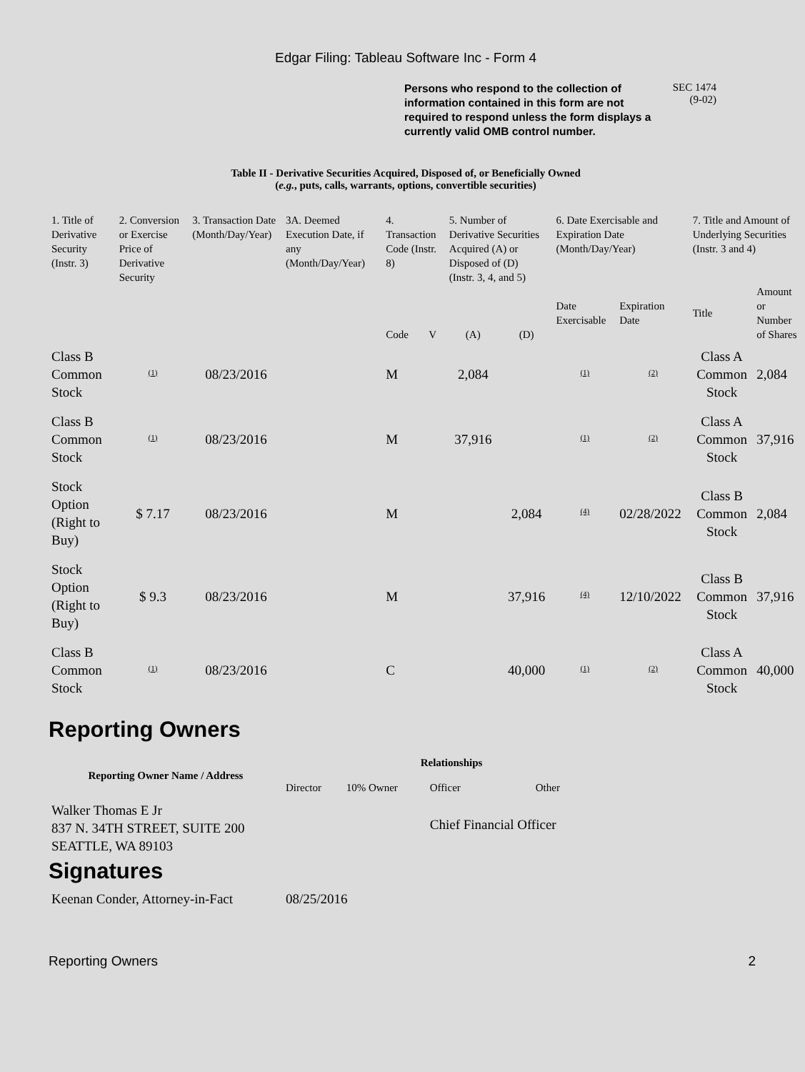Edgar Filing: Tableau Software Inc - Form 4
Persons who respond to the collection of information contained in this form are not required to respond unless the form displays a currently valid OMB control number.
SEC 1474
(9-02)
Table II - Derivative Securities Acquired, Disposed of, or Beneficially Owned
(e.g., puts, calls, warrants, options, convertible securities)
| 1. Title of Derivative Security (Instr. 3) | 2. Conversion or Exercise Price of Derivative Security | 3. Transaction Date (Month/Day/Year) | 3A. Deemed Execution Date, if any (Month/Day/Year) | 4. Transaction Code (Instr. 8) | | 5. Number of Derivative Securities Acquired (A) or Disposed of (D) (Instr. 3, 4, and 5) | | 6. Date Exercisable and Expiration Date (Month/Day/Year) | | 7. Title and Amount of Underlying Securities (Instr. 3 and 4) | |
| --- | --- | --- | --- | --- | --- | --- | --- | --- | --- | --- | --- |
| | | | | Code | V | (A) | (D) | Date Exercisable | Expiration Date | Title | Amount or Number of Shares |
| Class B Common Stock | <sup>(1)</sup> | 08/23/2016 | | M | | 2,084 | | <sup>(1)</sup> | <sup>(2)</sup> | Class A Common Stock | 2,084 |
| Class B Common Stock | <sup>(1)</sup> | 08/23/2016 | | M | | 37,916 | | <sup>(1)</sup> | <sup>(2)</sup> | Class A Common Stock | 37,916 |
| Stock Option (Right to Buy) | $ 7.17 | 08/23/2016 | | M | | | 2,084 | <sup>(4)</sup> | 02/28/2022 | Class B Common Stock | 2,084 |
| Stock Option (Right to Buy) | $ 9.3 | 08/23/2016 | | M | | | 37,916 | <sup>(4)</sup> | 12/10/2022 | Class B Common Stock | 37,916 |
| Class B Common Stock | <sup>(1)</sup> | 08/23/2016 | | C | | | 40,000 | <sup>(1)</sup> | <sup>(2)</sup> | Class A Common Stock | 40,000 |
Reporting Owners
| Reporting Owner Name / Address | Relationships | | | |
| --- | --- | --- | --- | --- |
| | Director | 10% Owner | Officer | Other |
| Walker Thomas E Jr 837 N. 34TH STREET, SUITE 200 SEATTLE, WA 89103 | | | Chief Financial Officer | |
Signatures
| Keenan Conder, Attorney-in-Fact | 08/25/2016 |
Reporting Owners 2